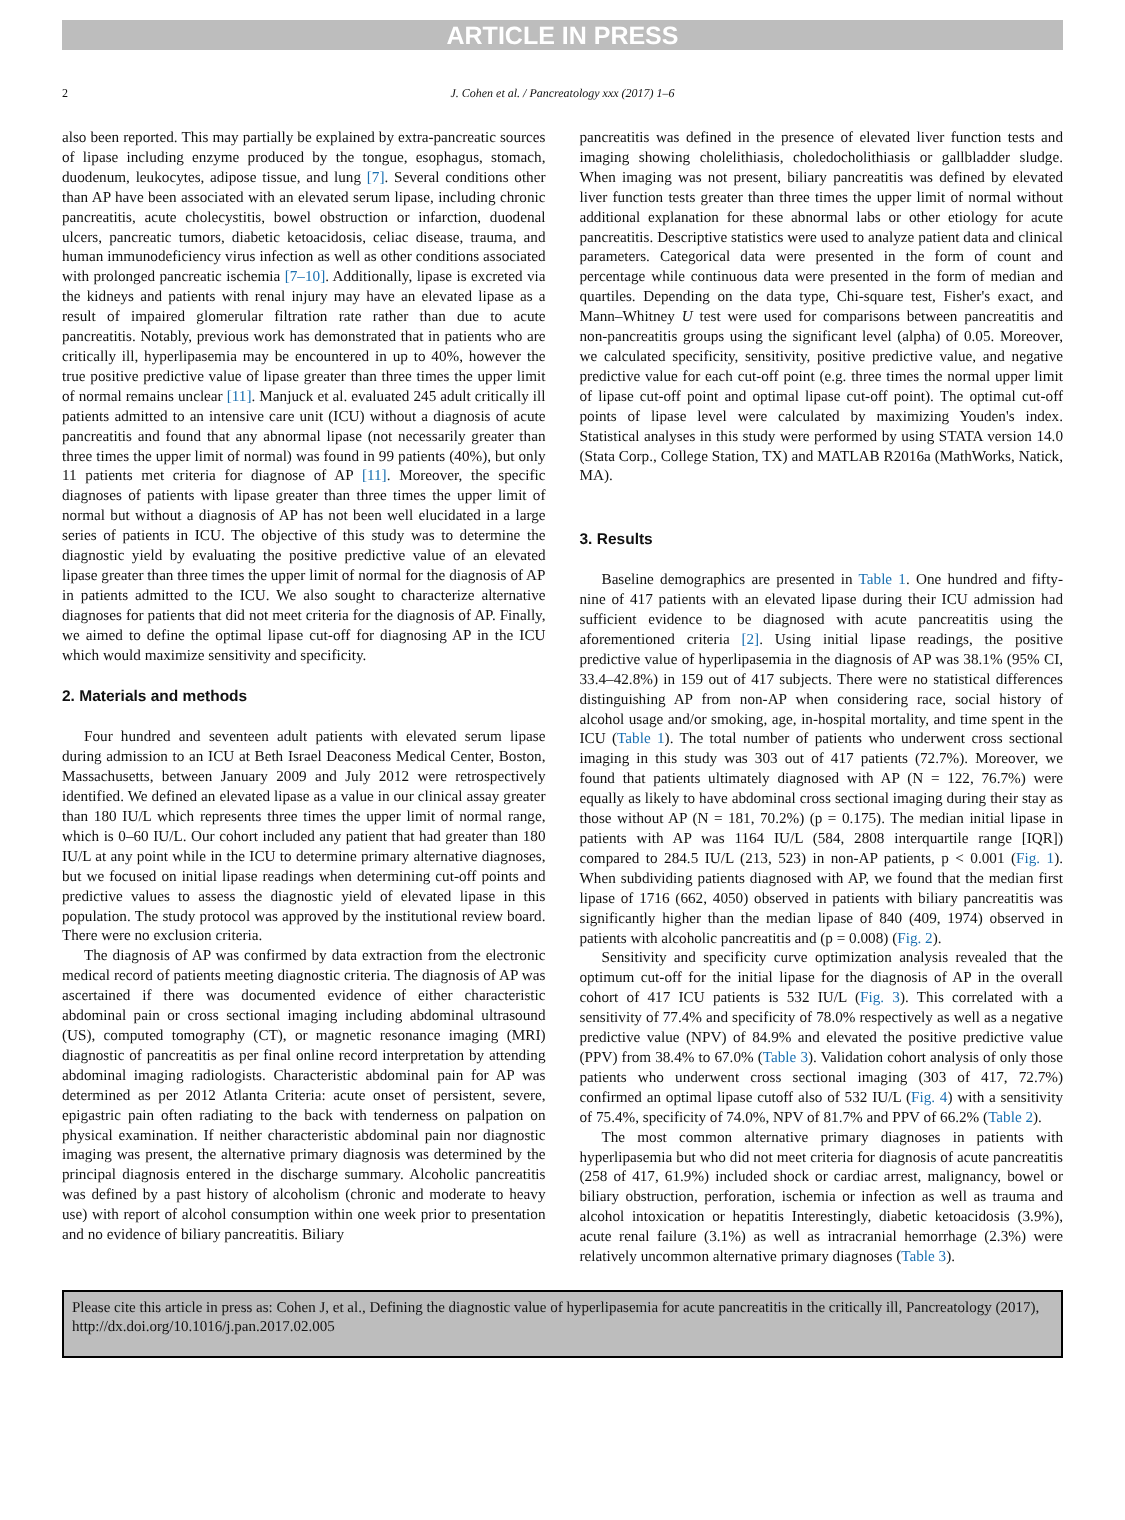ARTICLE IN PRESS
2 J. Cohen et al. / Pancreatology xxx (2017) 1–6
also been reported. This may partially be explained by extra-pancreatic sources of lipase including enzyme produced by the tongue, esophagus, stomach, duodenum, leukocytes, adipose tissue, and lung [7]. Several conditions other than AP have been associated with an elevated serum lipase, including chronic pancreatitis, acute cholecystitis, bowel obstruction or infarction, duodenal ulcers, pancreatic tumors, diabetic ketoacidosis, celiac disease, trauma, and human immunodeficiency virus infection as well as other conditions associated with prolonged pancreatic ischemia [7–10]. Additionally, lipase is excreted via the kidneys and patients with renal injury may have an elevated lipase as a result of impaired glomerular filtration rate rather than due to acute pancreatitis. Notably, previous work has demonstrated that in patients who are critically ill, hyperlipasemia may be encountered in up to 40%, however the true positive predictive value of lipase greater than three times the upper limit of normal remains unclear [11]. Manjuck et al. evaluated 245 adult critically ill patients admitted to an intensive care unit (ICU) without a diagnosis of acute pancreatitis and found that any abnormal lipase (not necessarily greater than three times the upper limit of normal) was found in 99 patients (40%), but only 11 patients met criteria for diagnose of AP [11]. Moreover, the specific diagnoses of patients with lipase greater than three times the upper limit of normal but without a diagnosis of AP has not been well elucidated in a large series of patients in ICU. The objective of this study was to determine the diagnostic yield by evaluating the positive predictive value of an elevated lipase greater than three times the upper limit of normal for the diagnosis of AP in patients admitted to the ICU. We also sought to characterize alternative diagnoses for patients that did not meet criteria for the diagnosis of AP. Finally, we aimed to define the optimal lipase cut-off for diagnosing AP in the ICU which would maximize sensitivity and specificity.
2. Materials and methods
Four hundred and seventeen adult patients with elevated serum lipase during admission to an ICU at Beth Israel Deaconess Medical Center, Boston, Massachusetts, between January 2009 and July 2012 were retrospectively identified. We defined an elevated lipase as a value in our clinical assay greater than 180 IU/L which represents three times the upper limit of normal range, which is 0–60 IU/L. Our cohort included any patient that had greater than 180 IU/L at any point while in the ICU to determine primary alternative diagnoses, but we focused on initial lipase readings when determining cut-off points and predictive values to assess the diagnostic yield of elevated lipase in this population. The study protocol was approved by the institutional review board. There were no exclusion criteria.
The diagnosis of AP was confirmed by data extraction from the electronic medical record of patients meeting diagnostic criteria. The diagnosis of AP was ascertained if there was documented evidence of either characteristic abdominal pain or cross sectional imaging including abdominal ultrasound (US), computed tomography (CT), or magnetic resonance imaging (MRI) diagnostic of pancreatitis as per final online record interpretation by attending abdominal imaging radiologists. Characteristic abdominal pain for AP was determined as per 2012 Atlanta Criteria: acute onset of persistent, severe, epigastric pain often radiating to the back with tenderness on palpation on physical examination. If neither characteristic abdominal pain nor diagnostic imaging was present, the alternative primary diagnosis was determined by the principal diagnosis entered in the discharge summary. Alcoholic pancreatitis was defined by a past history of alcoholism (chronic and moderate to heavy use) with report of alcohol consumption within one week prior to presentation and no evidence of biliary pancreatitis. Biliary
pancreatitis was defined in the presence of elevated liver function tests and imaging showing cholelithiasis, choledocholithiasis or gallbladder sludge. When imaging was not present, biliary pancreatitis was defined by elevated liver function tests greater than three times the upper limit of normal without additional explanation for these abnormal labs or other etiology for acute pancreatitis. Descriptive statistics were used to analyze patient data and clinical parameters. Categorical data were presented in the form of count and percentage while continuous data were presented in the form of median and quartiles. Depending on the data type, Chi-square test, Fisher's exact, and Mann–Whitney U test were used for comparisons between pancreatitis and non-pancreatitis groups using the significant level (alpha) of 0.05. Moreover, we calculated specificity, sensitivity, positive predictive value, and negative predictive value for each cut-off point (e.g. three times the normal upper limit of lipase cut-off point and optimal lipase cut-off point). The optimal cut-off points of lipase level were calculated by maximizing Youden's index. Statistical analyses in this study were performed by using STATA version 14.0 (Stata Corp., College Station, TX) and MATLAB R2016a (MathWorks, Natick, MA).
3. Results
Baseline demographics are presented in Table 1. One hundred and fifty-nine of 417 patients with an elevated lipase during their ICU admission had sufficient evidence to be diagnosed with acute pancreatitis using the aforementioned criteria [2]. Using initial lipase readings, the positive predictive value of hyperlipasemia in the diagnosis of AP was 38.1% (95% CI, 33.4–42.8%) in 159 out of 417 subjects. There were no statistical differences distinguishing AP from non-AP when considering race, social history of alcohol usage and/or smoking, age, in-hospital mortality, and time spent in the ICU (Table 1). The total number of patients who underwent cross sectional imaging in this study was 303 out of 417 patients (72.7%). Moreover, we found that patients ultimately diagnosed with AP (N = 122, 76.7%) were equally as likely to have abdominal cross sectional imaging during their stay as those without AP (N = 181, 70.2%) (p = 0.175). The median initial lipase in patients with AP was 1164 IU/L (584, 2808 interquartile range [IQR]) compared to 284.5 IU/L (213, 523) in non-AP patients, p < 0.001 (Fig. 1). When subdividing patients diagnosed with AP, we found that the median first lipase of 1716 (662, 4050) observed in patients with biliary pancreatitis was significantly higher than the median lipase of 840 (409, 1974) observed in patients with alcoholic pancreatitis and (p = 0.008) (Fig. 2).
Sensitivity and specificity curve optimization analysis revealed that the optimum cut-off for the initial lipase for the diagnosis of AP in the overall cohort of 417 ICU patients is 532 IU/L (Fig. 3). This correlated with a sensitivity of 77.4% and specificity of 78.0% respectively as well as a negative predictive value (NPV) of 84.9% and elevated the positive predictive value (PPV) from 38.4% to 67.0% (Table 3). Validation cohort analysis of only those patients who underwent cross sectional imaging (303 of 417, 72.7%) confirmed an optimal lipase cutoff also of 532 IU/L (Fig. 4) with a sensitivity of 75.4%, specificity of 74.0%, NPV of 81.7% and PPV of 66.2% (Table 2).
The most common alternative primary diagnoses in patients with hyperlipasemia but who did not meet criteria for diagnosis of acute pancreatitis (258 of 417, 61.9%) included shock or cardiac arrest, malignancy, bowel or biliary obstruction, perforation, ischemia or infection as well as trauma and alcohol intoxication or hepatitis Interestingly, diabetic ketoacidosis (3.9%), acute renal failure (3.1%) as well as intracranial hemorrhage (2.3%) were relatively uncommon alternative primary diagnoses (Table 3).
Please cite this article in press as: Cohen J, et al., Defining the diagnostic value of hyperlipasemia for acute pancreatitis in the critically ill, Pancreatology (2017), http://dx.doi.org/10.1016/j.pan.2017.02.005